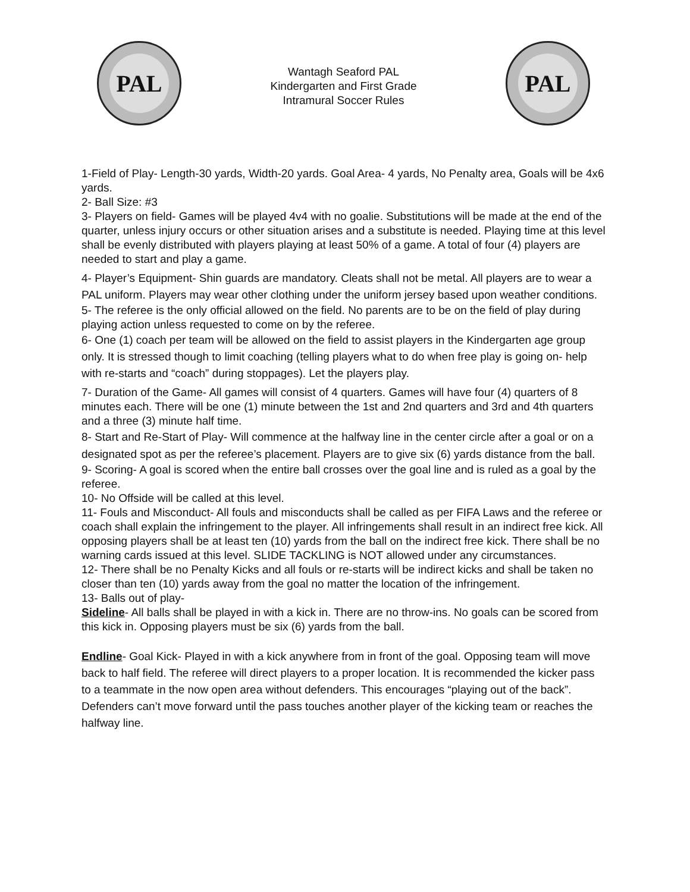PAL
Wantagh Seaford PAL
Kindergarten and First Grade
Intramural Soccer Rules
PAL
1-Field of Play- Length-30 yards, Width-20 yards. Goal Area- 4 yards, No Penalty area, Goals will be 4x6 yards.
2- Ball Size: #3
3- Players on field- Games will be played 4v4 with no goalie. Substitutions will be made at the end of the quarter, unless injury occurs or other situation arises and a substitute is needed. Playing time at this level shall be evenly distributed with players playing at least 50% of a game. A total of four (4) players are needed to start and play a game.
4- Player’s Equipment- Shin guards are mandatory. Cleats shall not be metal. All players are to wear a PAL uniform. Players may wear other clothing under the uniform jersey based upon weather conditions.
5- The referee is the only official allowed on the field. No parents are to be on the field of play during playing action unless requested to come on by the referee.
6- One (1) coach per team will be allowed on the field to assist players in the Kindergarten age group only. It is stressed though to limit coaching (telling players what to do when free play is going on- help with re-starts and “coach” during stoppages). Let the players play.
7- Duration of the Game- All games will consist of 4 quarters. Games will have four (4) quarters of 8 minutes each. There will be one (1) minute between the 1st and 2nd quarters and 3rd and 4th quarters and a three (3) minute half time.
8- Start and Re-Start of Play- Will commence at the halfway line in the center circle after a goal or on a designated spot as per the referee’s placement. Players are to give six (6) yards distance from the ball.
9- Scoring- A goal is scored when the entire ball crosses over the goal line and is ruled as a goal by the referee.
10- No Offside will be called at this level.
11- Fouls and Misconduct- All fouls and misconducts shall be called as per FIFA Laws and the referee or coach shall explain the infringement to the player. All infringements shall result in an indirect free kick. All opposing players shall be at least ten (10) yards from the ball on the indirect free kick. There shall be no warning cards issued at this level. SLIDE TACKLING is NOT allowed under any circumstances.
12- There shall be no Penalty Kicks and all fouls or re-starts will be indirect kicks and shall be taken no closer than ten (10) yards away from the goal no matter the location of the infringement.
13- Balls out of play-
Sideline- All balls shall be played in with a kick in. There are no throw-ins. No goals can be scored from this kick in. Opposing players must be six (6) yards from the ball.
Endline- Goal Kick- Played in with a kick anywhere from in front of the goal. Opposing team will move back to half field. The referee will direct players to a proper location. It is recommended the kicker pass to a teammate in the now open area without defenders. This encourages “playing out of the back”. Defenders can’t move forward until the pass touches another player of the kicking team or reaches the halfway line.